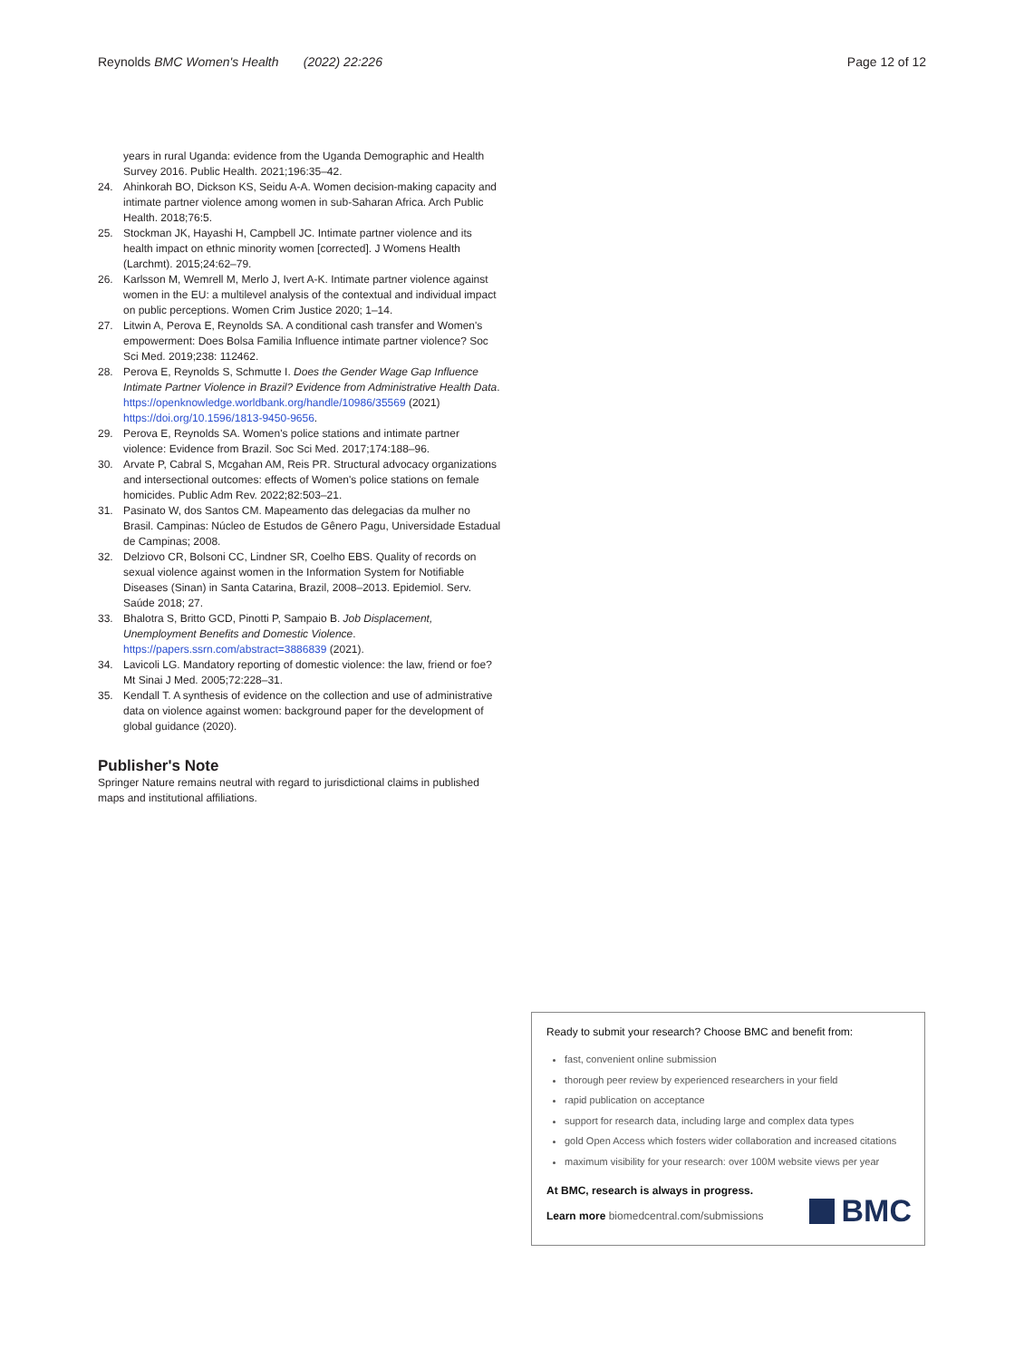Reynolds BMC Women's Health (2022) 22:226 Page 12 of 12
years in rural Uganda: evidence from the Uganda Demographic and Health Survey 2016. Public Health. 2021;196:35–42.
24. Ahinkorah BO, Dickson KS, Seidu A-A. Women decision-making capacity and intimate partner violence among women in sub-Saharan Africa. Arch Public Health. 2018;76:5.
25. Stockman JK, Hayashi H, Campbell JC. Intimate partner violence and its health impact on ethnic minority women [corrected]. J Womens Health (Larchmt). 2015;24:62–79.
26. Karlsson M, Wemrell M, Merlo J, Ivert A-K. Intimate partner violence against women in the EU: a multilevel analysis of the contextual and individual impact on public perceptions. Women Crim Justice 2020; 1–14.
27. Litwin A, Perova E, Reynolds SA. A conditional cash transfer and Women's empowerment: Does Bolsa Familia Influence intimate partner violence? Soc Sci Med. 2019;238: 112462.
28. Perova E, Reynolds S, Schmutte I. Does the Gender Wage Gap Influence Intimate Partner Violence in Brazil? Evidence from Administrative Health Data. https://openknowledge.worldbank.org/handle/10986/35569 (2021) https://doi.org/10.1596/1813-9450-9656.
29. Perova E, Reynolds SA. Women's police stations and intimate partner violence: Evidence from Brazil. Soc Sci Med. 2017;174:188–96.
30. Arvate P, Cabral S, Mcgahan AM, Reis PR. Structural advocacy organizations and intersectional outcomes: effects of Women's police stations on female homicides. Public Adm Rev. 2022;82:503–21.
31. Pasinato W, dos Santos CM. Mapeamento das delegacias da mulher no Brasil. Campinas: Núcleo de Estudos de Gênero Pagu, Universidade Estadual de Campinas; 2008.
32. Delziovo CR, Bolsoni CC, Lindner SR, Coelho EBS. Quality of records on sexual violence against women in the Information System for Notifiable Diseases (Sinan) in Santa Catarina, Brazil, 2008–2013. Epidemiol. Serv. Saúde 2018; 27.
33. Bhalotra S, Britto GCD, Pinotti P, Sampaio B. Job Displacement, Unemployment Benefits and Domestic Violence. https://papers.ssrn.com/abstract=3886839 (2021).
34. Lavicoli LG. Mandatory reporting of domestic violence: the law, friend or foe? Mt Sinai J Med. 2005;72:228–31.
35. Kendall T. A synthesis of evidence on the collection and use of administrative data on violence against women: background paper for the development of global guidance (2020).
Publisher's Note
Springer Nature remains neutral with regard to jurisdictional claims in published maps and institutional affiliations.
Ready to submit your research? Choose BMC and benefit from:
fast, convenient online submission
thorough peer review by experienced researchers in your field
rapid publication on acceptance
support for research data, including large and complex data types
gold Open Access which fosters wider collaboration and increased citations
maximum visibility for your research: over 100M website views per year
At BMC, research is always in progress.
Learn more biomedcentral.com/submissions
BMC